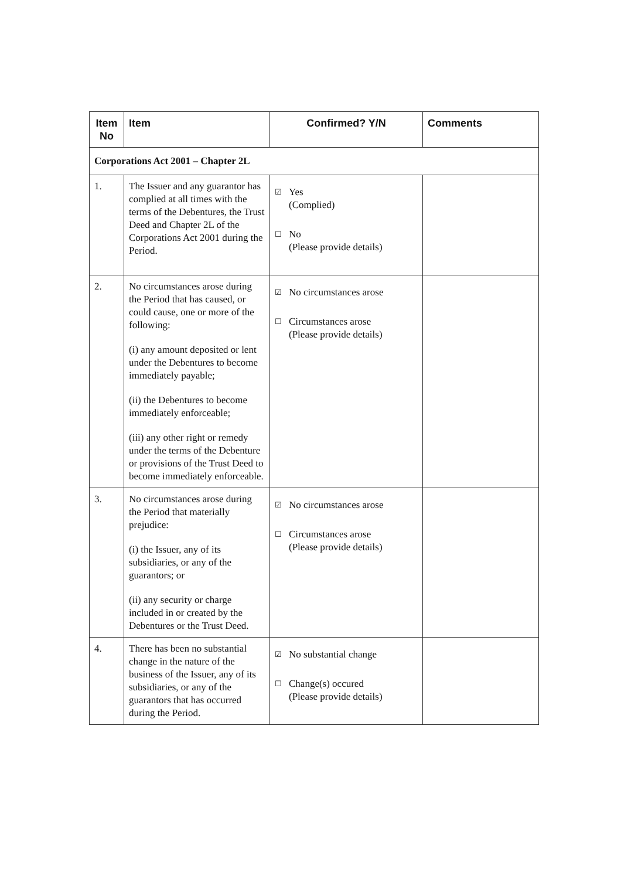| Item No | Item | Confirmed? Y/N | Comments |
| --- | --- | --- | --- |
| Corporations Act 2001 – Chapter 2L | | | |
| 1. | The Issuer and any guarantor has complied at all times with the terms of the Debentures, the Trust Deed and Chapter 2L of the Corporations Act 2001 during the Period. | ☑ Yes (Complied) ☐ No (Please provide details) | |
| 2. | No circumstances arose during the Period that has caused, or could cause, one or more of the following: (i) any amount deposited or lent under the Debentures to become immediately payable; (ii) the Debentures to become immediately enforceable; (iii) any other right or remedy under the terms of the Debenture or provisions of the Trust Deed to become immediately enforceable. | ☑ No circumstances arose ☐ Circumstances arose (Please provide details) | |
| 3. | No circumstances arose during the Period that materially prejudice: (i) the Issuer, any of its subsidiaries, or any of the guarantors; or (ii) any security or charge included in or created by the Debentures or the Trust Deed. | ☑ No circumstances arose ☐ Circumstances arose (Please provide details) | |
| 4. | There has been no substantial change in the nature of the business of the Issuer, any of its subsidiaries, or any of the guarantors that has occurred during the Period. | ☑ No substantial change ☐ Change(s) occured (Please provide details) | |